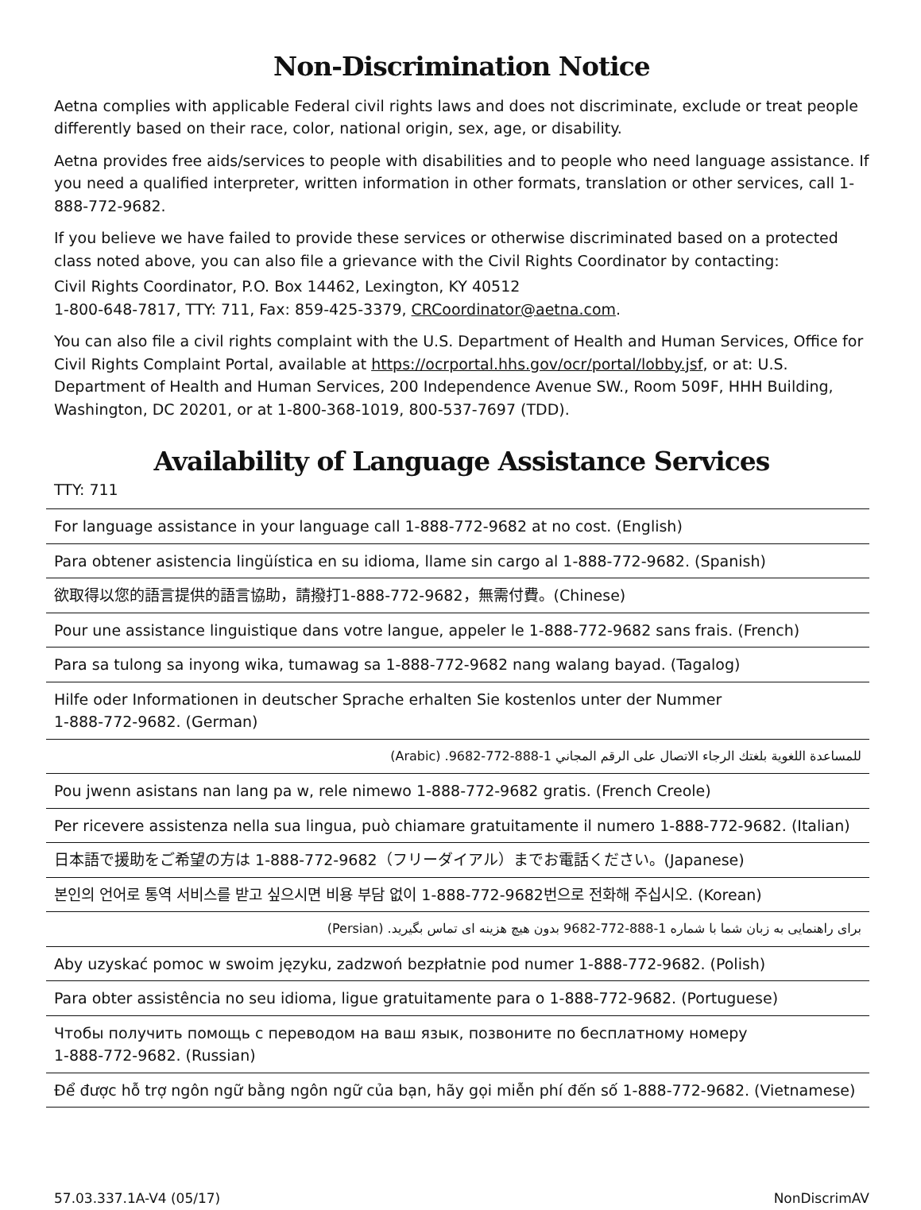Non-Discrimination Notice
Aetna complies with applicable Federal civil rights laws and does not discriminate, exclude or treat people differently based on their race, color, national origin, sex, age, or disability.
Aetna provides free aids/services to people with disabilities and to people who need language assistance. If you need a qualified interpreter, written information in other formats, translation or other services, call 1-888-772-9682.
If you believe we have failed to provide these services or otherwise discriminated based on a protected class noted above, you can also file a grievance with the Civil Rights Coordinator by contacting:
Civil Rights Coordinator, P.O. Box 14462, Lexington, KY 40512
1-800-648-7817, TTY: 711, Fax: 859-425-3379, CRCoordinator@aetna.com.
You can also file a civil rights complaint with the U.S. Department of Health and Human Services, Office for Civil Rights Complaint Portal, available at https://ocrportal.hhs.gov/ocr/portal/lobby.jsf, or at: U.S. Department of Health and Human Services, 200 Independence Avenue SW., Room 509F, HHH Building, Washington, DC 20201, or at 1-800-368-1019, 800-537-7697 (TDD).
Availability of Language Assistance Services
TTY: 711
| For language assistance in your language call 1-888-772-9682 at no cost. (English) |
| Para obtener asistencia lingüística en su idioma, llame sin cargo al 1-888-772-9682. (Spanish) |
| 欲取得以您的語言提供的語言協助，請撥打1-888-772-9682，無需付費。(Chinese) |
| Pour une assistance linguistique dans votre langue, appeler le 1-888-772-9682 sans frais. (French) |
| Para sa tulong sa inyong wika, tumawag sa 1-888-772-9682 nang walang bayad. (Tagalog) |
| Hilfe oder Informationen in deutscher Sprache erhalten Sie kostenlos unter der Nummer 1-888-772-9682. (German) |
| للمساعدة اللغوية بلغتك الرجاء الاتصال على الرقم المجاني 1-888-772-9682. (Arabic) |
| Pou jwenn asistans nan lang pa w, rele nimewo 1-888-772-9682 gratis. (French Creole) |
| Per ricevere assistenza nella sua lingua, può chiamare gratuitamente il numero 1-888-772-9682. (Italian) |
| 日本語で援助をご希望の方は 1-888-772-9682（フリーダイアル）までお電話ください。(Japanese) |
| 본인의 언어로 통역 서비스를 받고 싶으시면 비용 부담 없이 1-888-772-9682번으로 전화해 주십시오. (Korean) |
| برای راهنمایی به زبان شما با شماره 1-888-772-9682 بدون هیچ هزینه ای تماس بگیرید. (Persian) |
| Aby uzyskać pomoc w swoim języku, zadzwoń bezpłatnie pod numer 1-888-772-9682. (Polish) |
| Para obter assistência no seu idioma, ligue gratuitamente para o 1-888-772-9682. (Portuguese) |
| Чтобы получить помощь с переводом на ваш язык, позвоните по бесплатному номеру 1-888-772-9682. (Russian) |
| Để được hỗ trợ ngôn ngữ bằng ngôn ngữ của bạn, hãy gọi miễn phí đến số 1-888-772-9682. (Vietnamese) |
57.03.337.1A-V4 (05/17) NonDiscrimAV